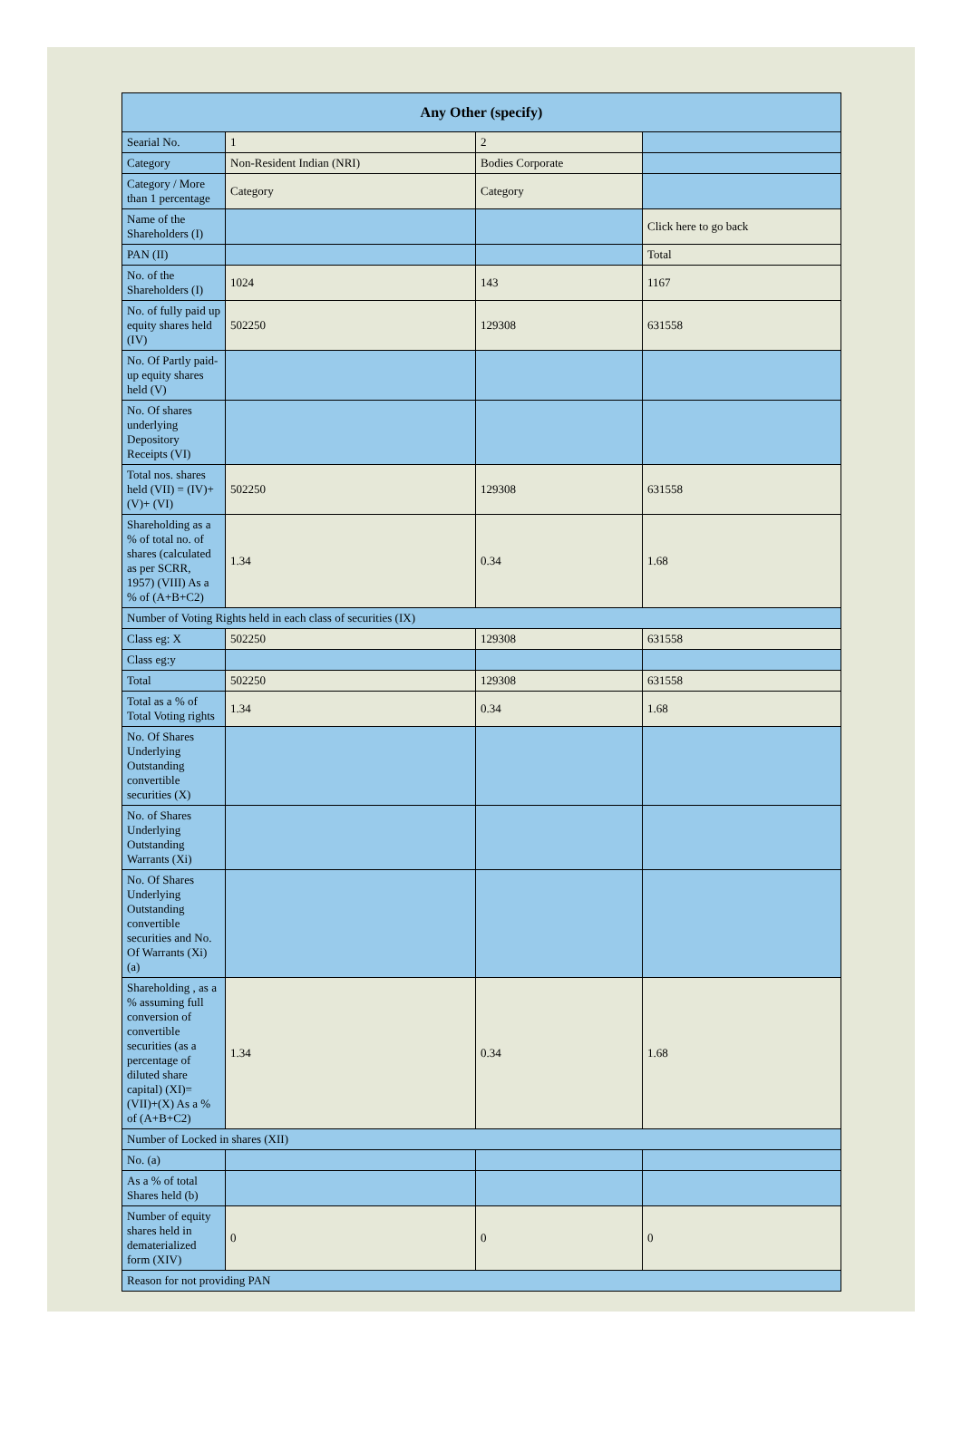| Any Other (specify) | | | |
| --- | --- | --- | --- |
| Searial No. | 1 | 2 | |
| Category | Non-Resident Indian (NRI) | Bodies Corporate | |
| Category / More than 1 percentage | Category | Category | |
| Name of the Shareholders (I) | | | Click here to go back |
| PAN (II) | | | Total |
| No. of the Shareholders (I) | 1024 | 143 | 1167 |
| No. of fully paid up equity shares held (IV) | 502250 | 129308 | 631558 |
| No. Of Partly paid-up equity shares held (V) | | | |
| No. Of shares underlying Depository Receipts (VI) | | | |
| Total nos. shares held (VII) = (IV)+(V)+ (VI) | 502250 | 129308 | 631558 |
| Shareholding as a % of total no. of shares (calculated as per SCRR, 1957) (VIII) As a % of (A+B+C2) | 1.34 | 0.34 | 1.68 |
| Number of Voting Rights held in each class of securities (IX) | | | |
| Class eg: X | 502250 | 129308 | 631558 |
| Class eg:y | | | |
| Total | 502250 | 129308 | 631558 |
| Total as a % of Total Voting rights | 1.34 | 0.34 | 1.68 |
| No. Of Shares Underlying Outstanding convertible securities (X) | | | |
| No. of Shares Underlying Outstanding Warrants (Xi) | | | |
| No. Of Shares Underlying Outstanding convertible securities and No. Of Warrants (Xi) (a) | | | |
| Shareholding , as a % assuming full conversion of convertible securities (as a percentage of diluted share capital) (XI)= (VII)+(X) As a % of (A+B+C2) | 1.34 | 0.34 | 1.68 |
| Number of Locked in shares (XII) | | | |
| No. (a) | | | |
| As a % of total Shares held (b) | | | |
| Number of equity shares held in dematerialized form (XIV) | 0 | 0 | 0 |
| Reason for not providing PAN | | | |